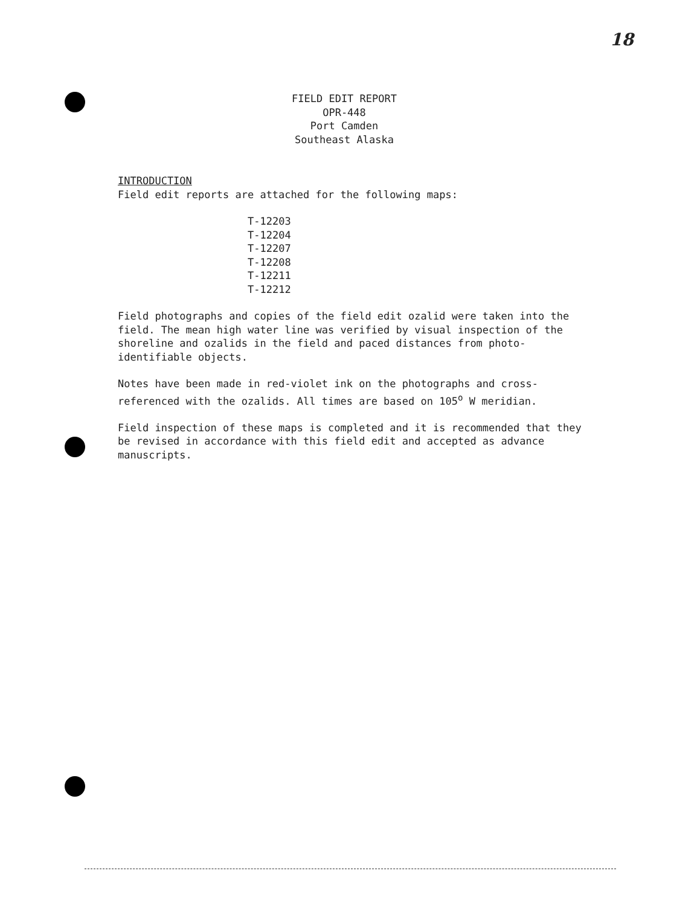18
FIELD EDIT REPORT
OPR-448
Port Camden
Southeast Alaska
INTRODUCTION
Field edit reports are attached for the following maps:
T-12203
T-12204
T-12207
T-12208
T-12211
T-12212
Field photographs and copies of the field edit ozalid were taken into the field. The mean high water line was verified by visual inspection of the shoreline and ozalids in the field and paced distances from photo-identifiable objects.
Notes have been made in red-violet ink on the photographs and cross-referenced with the ozalids. All times are based on 105<sup>o</sup> W meridian.
Field inspection of these maps is completed and it is recommended that they be revised in accordance with this field edit and accepted as advance manuscripts.